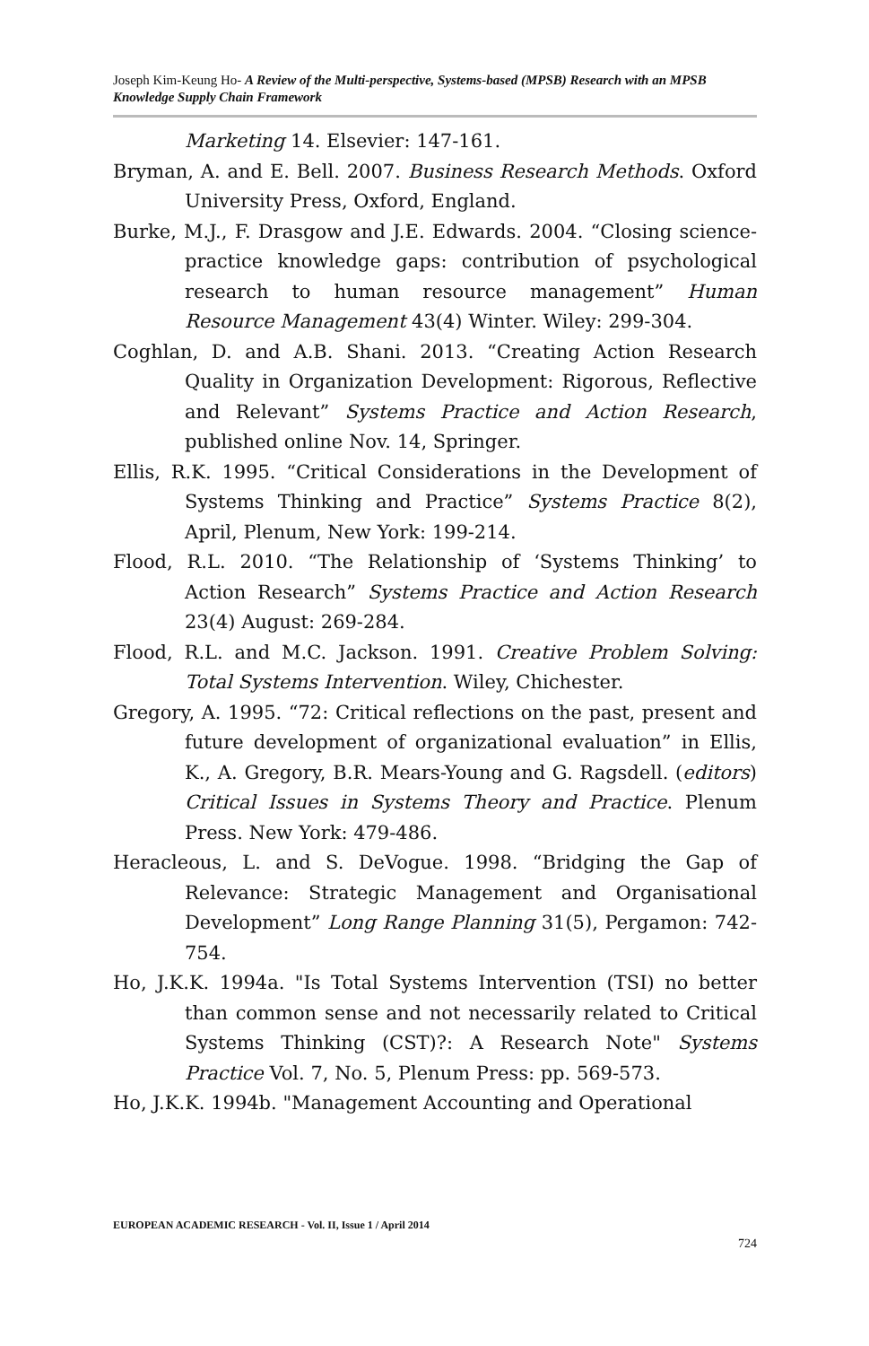Joseph Kim-Keung Ho- A Review of the Multi-perspective, Systems-based (MPSB) Research with an MPSB Knowledge Supply Chain Framework
Marketing 14. Elsevier: 147-161.
Bryman, A. and E. Bell. 2007. Business Research Methods. Oxford University Press, Oxford, England.
Burke, M.J., F. Drasgow and J.E. Edwards. 2004. “Closing science-practice knowledge gaps: contribution of psychological research to human resource management” Human Resource Management 43(4) Winter. Wiley: 299-304.
Coghlan, D. and A.B. Shani. 2013. “Creating Action Research Quality in Organization Development: Rigorous, Reflective and Relevant” Systems Practice and Action Research, published online Nov. 14, Springer.
Ellis, R.K. 1995. “Critical Considerations in the Development of Systems Thinking and Practice” Systems Practice 8(2), April, Plenum, New York: 199-214.
Flood, R.L. 2010. “The Relationship of ‘Systems Thinking’ to Action Research” Systems Practice and Action Research 23(4) August: 269-284.
Flood, R.L. and M.C. Jackson. 1991. Creative Problem Solving: Total Systems Intervention. Wiley, Chichester.
Gregory, A. 1995. “72: Critical reflections on the past, present and future development of organizational evaluation” in Ellis, K., A. Gregory, B.R. Mears-Young and G. Ragsdell. (editors) Critical Issues in Systems Theory and Practice. Plenum Press. New York: 479-486.
Heracleous, L. and S. DeVogue. 1998. “Bridging the Gap of Relevance: Strategic Management and Organisational Development” Long Range Planning 31(5), Pergamon: 742-754.
Ho, J.K.K. 1994a. "Is Total Systems Intervention (TSI) no better than common sense and not necessarily related to Critical Systems Thinking (CST)?: A Research Note" Systems Practice Vol. 7, No. 5, Plenum Press: pp. 569-573.
Ho, J.K.K. 1994b. "Management Accounting and Operational
EUROPEAN ACADEMIC RESEARCH - Vol. II, Issue 1 / April 2014
724